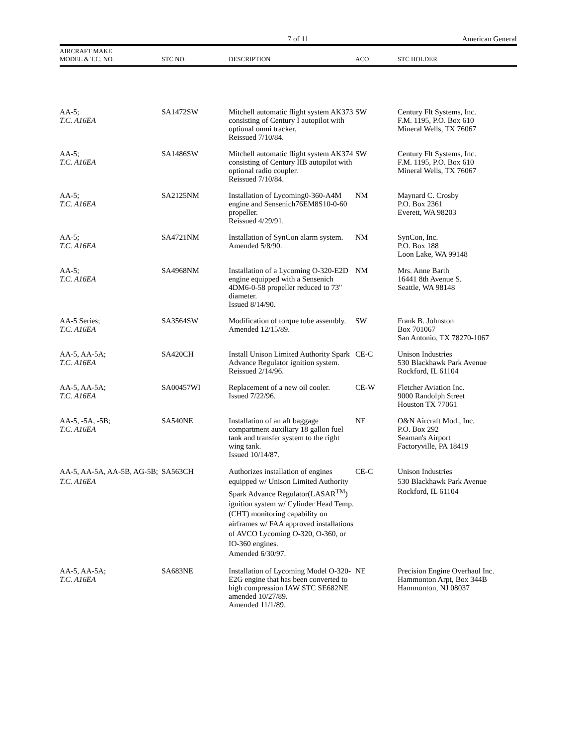7 of 11 American General
| AIRCRAFT MAKE MODEL & T.C. NO. | STC NO. | DESCRIPTION | ACO | STC HOLDER |
| --- | --- | --- | --- | --- |
| AA-5; T.C. A16EA | SA1472SW | Mitchell automatic flight system AK373 consisting of Century I autopilot with optional omni tracker. Reissued 7/10/84. | SW | Century Flt Systems, Inc. F.M. 1195, P.O. Box 610 Mineral Wells, TX 76067 |
| AA-5; T.C. A16EA | SA1486SW | Mitchell automatic flight system AK374 consisting of Century IIB autopilot with optional radio coupler. Reissued 7/10/84. | SW | Century Flt Systems, Inc. F.M. 1195, P.O. Box 610 Mineral Wells, TX 76067 |
| AA-5; T.C. A16EA | SA2125NM | Installation of Lycoming0-360-A4M engine and Sensenich76EM8S10-0-60 propeller. Reissued 4/29/91. | NM | Maynard C. Crosby P.O. Box 2361 Everett, WA 98203 |
| AA-5; T.C. A16EA | SA4721NM | Installation of SynCon alarm system. Amended 5/8/90. | NM | SynCon, Inc. P.O. Box 188 Loon Lake, WA 99148 |
| AA-5; T.C. A16EA | SA4968NM | Installation of a Lycoming O-320-E2D engine equipped with a Sensenich 4DM6-0-58 propeller reduced to 73" diameter. Issued 8/14/90. | NM | Mrs. Anne Barth 16441 8th Avenue S. Seattle, WA 98148 |
| AA-5 Series; T.C. A16EA | SA3564SW | Modification of torque tube assembly. Amended 12/15/89. | SW | Frank B. Johnston Box 701067 San Antonio, TX 78270-1067 |
| AA-5, AA-5A; T.C. A16EA | SA420CH | Install Unison Limited Authority Spark Advance Regulator ignition system. Reissued 2/14/96. | CE-C | Unison Industries 530 Blackhawk Park Avenue Rockford, IL 61104 |
| AA-5, AA-5A; T.C. A16EA | SA00457WI | Replacement of a new oil cooler. Issued 7/22/96. | CE-W | Fletcher Aviation Inc. 9000 Randolph Street Houston TX 77061 |
| AA-5, -5A, -5B; T.C. A16EA | SA540NE | Installation of an aft baggage compartment auxiliary 18 gallon fuel tank and transfer system to the right wing tank. Issued 10/14/87. | NE | O&N Aircraft Mod., Inc. P.O. Box 292 Seaman's Airport Factoryville, PA 18419 |
| AA-5, AA-5A, AA-5B, AG-5B; T.C. A16EA | SA563CH | Authorizes installation of engines equipped w/ Unison Limited Authority Spark Advance Regulator(LASAR<sup>TM</sup>) ignition system w/ Cylinder Head Temp. (CHT) monitoring capability on airframes w/ FAA approved installations of AVCO Lycoming O-320, O-360, or IO-360 engines. Amended 6/30/97. | CE-C | Unison Industries 530 Blackhawk Park Avenue Rockford, IL 61104 |
| AA-5, AA-5A; T.C. A16EA | SA683NE | Installation of Lycoming Model O-320-E2G engine that has been converted to high compression IAW STC SE682NE amended 10/27/89. Amended 11/1/89. | NE | Precision Engine Overhaul Inc. Hammonton Arpt, Box 344B Hammonton, NJ 08037 |